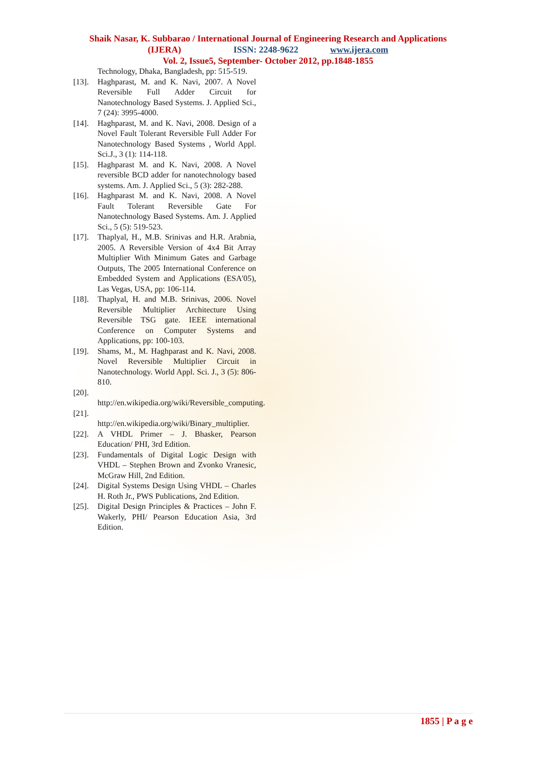Shaik Nasar, K. Subbarao / International Journal of Engineering Research and Applications
(IJERA) ISSN: 2248-9622 www.ijera.com
Vol. 2, Issue5, September- October 2012, pp.1848-1855
Technology, Dhaka, Bangladesh, pp: 515-519.
[13]. Haghparast, M. and K. Navi, 2007. A Novel Reversible Full Adder Circuit for Nanotechnology Based Systems. J. Applied Sci., 7 (24): 3995-4000.
[14]. Haghparast, M. and K. Navi, 2008. Design of a Novel Fault Tolerant Reversible Full Adder For Nanotechnology Based Systems , World Appl. Sci.J., 3 (1): 114-118.
[15]. Haghparast M. and K. Navi, 2008. A Novel reversible BCD adder for nanotechnology based systems. Am. J. Applied Sci., 5 (3): 282-288.
[16]. Haghparast M. and K. Navi, 2008. A Novel Fault Tolerant Reversible Gate For Nanotechnology Based Systems. Am. J. Applied Sci., 5 (5): 519-523.
[17]. Thaplyal, H., M.B. Srinivas and H.R. Arabnia, 2005. A Reversible Version of 4x4 Bit Array Multiplier With Minimum Gates and Garbage Outputs, The 2005 International Conference on Embedded System and Applications (ESA'05), Las Vegas, USA, pp: 106-114.
[18]. Thaplyal, H. and M.B. Srinivas, 2006. Novel Reversible Multiplier Architecture Using Reversible TSG gate. IEEE international Conference on Computer Systems and Applications, pp: 100-103.
[19]. Shams, M., M. Haghparast and K. Navi, 2008. Novel Reversible Multiplier Circuit in Nanotechnology. World Appl. Sci. J., 3 (5): 806-810.
[20].
http://en.wikipedia.org/wiki/Reversible_computing.
[21].
http://en.wikipedia.org/wiki/Binary_multiplier.
[22]. A VHDL Primer – J. Bhasker, Pearson Education/ PHI, 3rd Edition.
[23]. Fundamentals of Digital Logic Design with VHDL – Stephen Brown and Zvonko Vranesic, McGraw Hill, 2nd Edition.
[24]. Digital Systems Design Using VHDL – Charles H. Roth Jr., PWS Publications, 2nd Edition.
[25]. Digital Design Principles & Practices – John F. Wakerly, PHI/ Pearson Education Asia, 3rd Edition.
1855 | P a g e